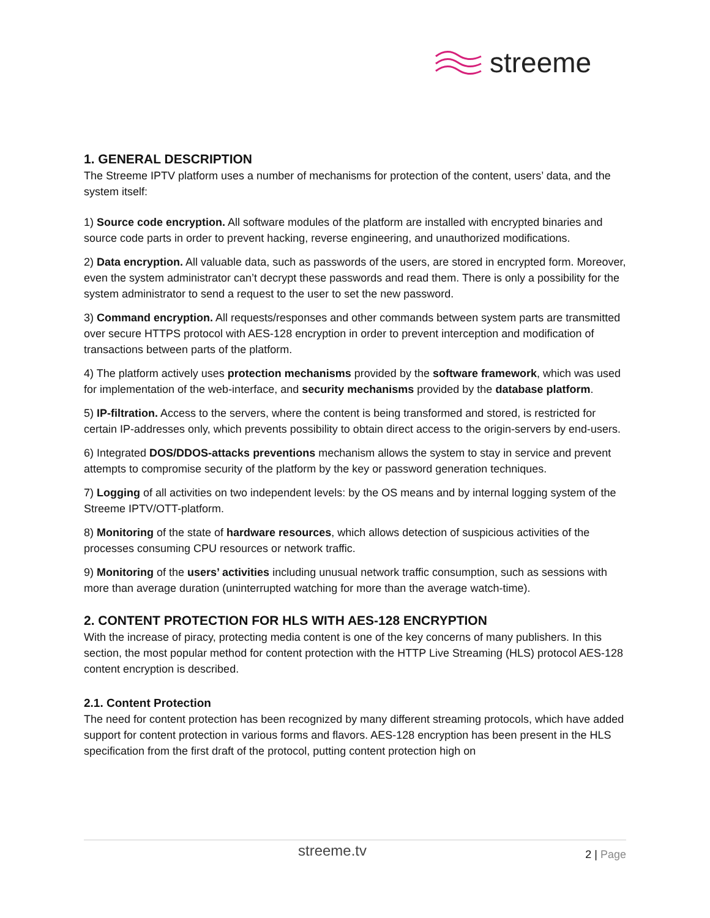streeme
1. GENERAL DESCRIPTION
The Streeme IPTV platform uses a number of mechanisms for protection of the content, users’ data, and the system itself:
1) Source code encryption. All software modules of the platform are installed with encrypted binaries and source code parts in order to prevent hacking, reverse engineering, and unauthorized modifications.
2) Data encryption. All valuable data, such as passwords of the users, are stored in encrypted form. Moreover, even the system administrator can’t decrypt these passwords and read them. There is only a possibility for the system administrator to send a request to the user to set the new password.
3) Command encryption. All requests/responses and other commands between system parts are transmitted over secure HTTPS protocol with AES-128 encryption in order to prevent interception and modification of transactions between parts of the platform.
4) The platform actively uses protection mechanisms provided by the software framework, which was used for implementation of the web-interface, and security mechanisms provided by the database platform.
5) IP-filtration. Access to the servers, where the content is being transformed and stored, is restricted for certain IP-addresses only, which prevents possibility to obtain direct access to the origin-servers by end-users.
6) Integrated DOS/DDOS-attacks preventions mechanism allows the system to stay in service and prevent attempts to compromise security of the platform by the key or password generation techniques.
7) Logging of all activities on two independent levels: by the OS means and by internal logging system of the Streeme IPTV/OTT-platform.
8) Monitoring of the state of hardware resources, which allows detection of suspicious activities of the processes consuming CPU resources or network traffic.
9) Monitoring of the users’ activities including unusual network traffic consumption, such as sessions with more than average duration (uninterrupted watching for more than the average watch-time).
2. CONTENT PROTECTION FOR HLS WITH AES-128 ENCRYPTION
With the increase of piracy, protecting media content is one of the key concerns of many publishers. In this section, the most popular method for content protection with the HTTP Live Streaming (HLS) protocol AES-128 content encryption is described.
2.1. Content Protection
The need for content protection has been recognized by many different streaming protocols, which have added support for content protection in various forms and flavors. AES-128 encryption has been present in the HLS specification from the first draft of the protocol, putting content protection high on
streeme.tv 2 | Page